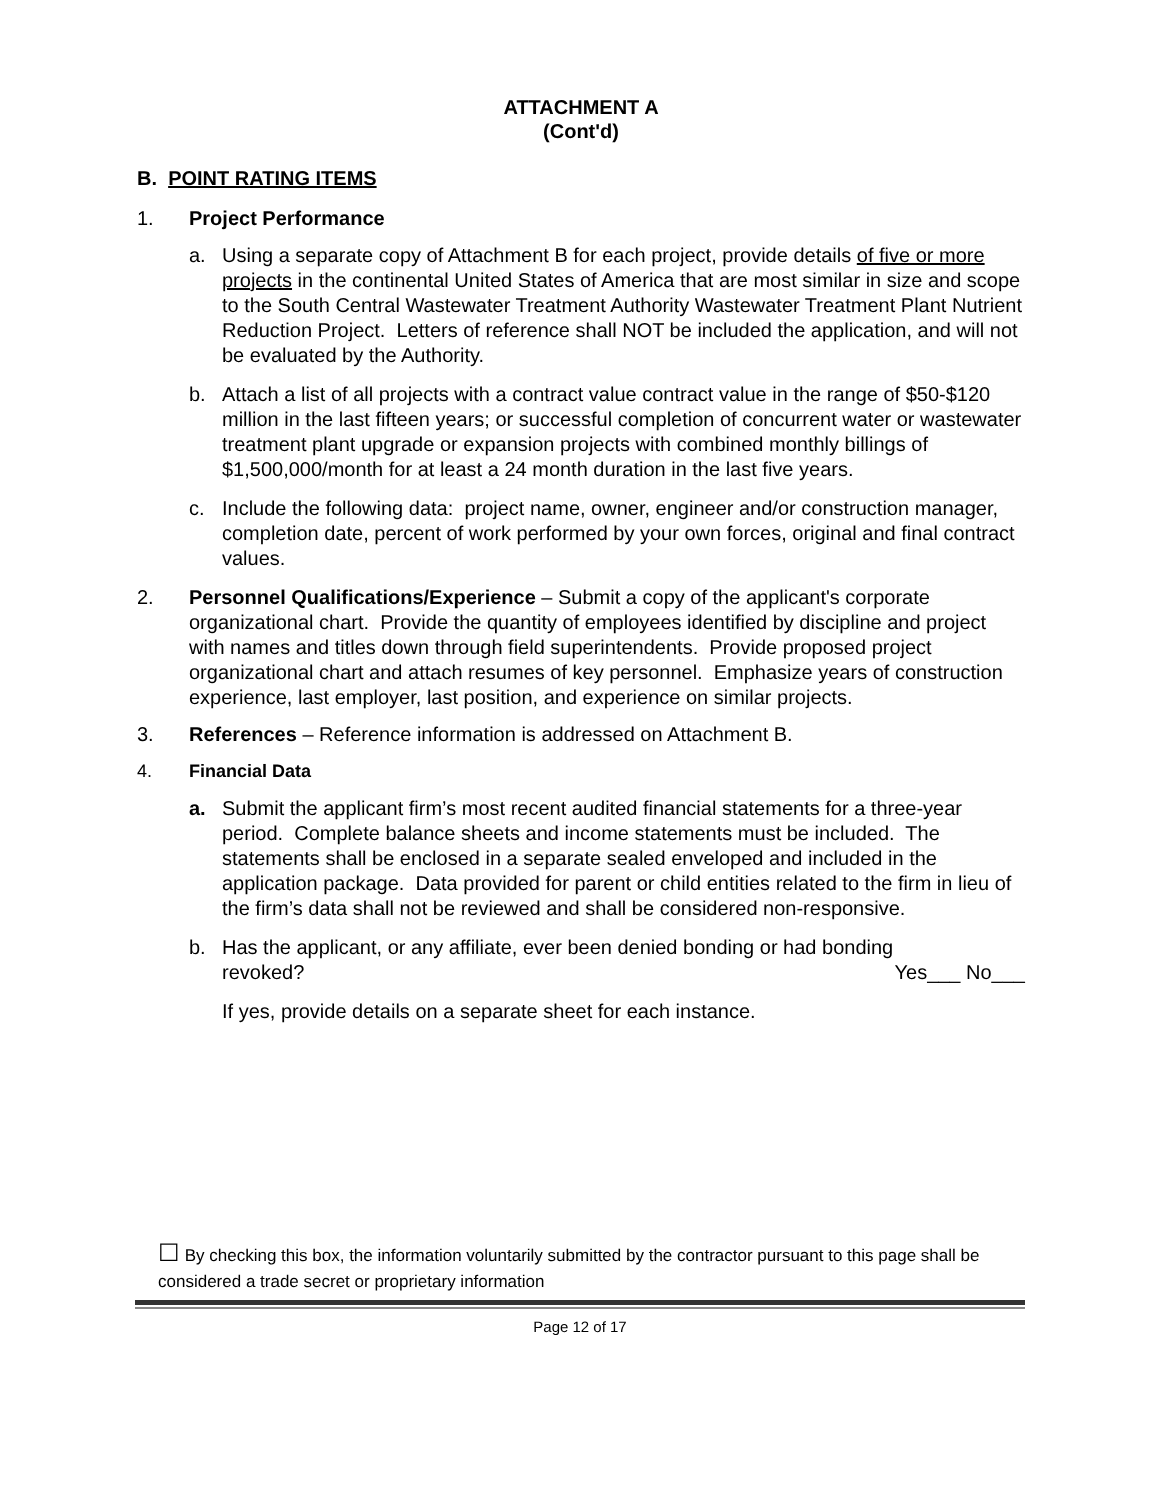ATTACHMENT A
(Cont'd)
B. POINT RATING ITEMS
1. Project Performance
a. Using a separate copy of Attachment B for each project, provide details of five or more projects in the continental United States of America that are most similar in size and scope to the South Central Wastewater Treatment Authority Wastewater Treatment Plant Nutrient Reduction Project. Letters of reference shall NOT be included the application, and will not be evaluated by the Authority.
b. Attach a list of all projects with a contract value contract value in the range of $50-$120 million in the last fifteen years; or successful completion of concurrent water or wastewater treatment plant upgrade or expansion projects with combined monthly billings of $1,500,000/month for at least a 24 month duration in the last five years.
c. Include the following data: project name, owner, engineer and/or construction manager, completion date, percent of work performed by your own forces, original and final contract values.
2. Personnel Qualifications/Experience – Submit a copy of the applicant's corporate organizational chart. Provide the quantity of employees identified by discipline and project with names and titles down through field superintendents. Provide proposed project organizational chart and attach resumes of key personnel. Emphasize years of construction experience, last employer, last position, and experience on similar projects.
3. References – Reference information is addressed on Attachment B.
4. Financial Data
a. Submit the applicant firm’s most recent audited financial statements for a three-year period. Complete balance sheets and income statements must be included. The statements shall be enclosed in a separate sealed enveloped and included in the application package. Data provided for parent or child entities related to the firm in lieu of the firm’s data shall not be reviewed and shall be considered non-responsive.
b. Has the applicant, or any affiliate, ever been denied bonding or had bonding
revoked? Yes___ No___
If yes, provide details on a separate sheet for each instance.
☐ By checking this box, the information voluntarily submitted by the contractor pursuant to this page shall be considered a trade secret or proprietary information
Page 12 of 17